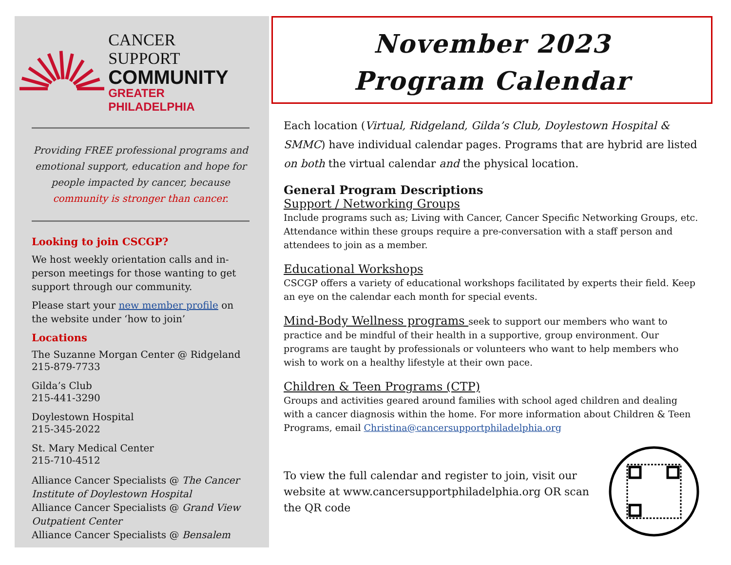CANCER SUPPORT
COMMUNITY
GREATER PHILADELPHIA
Providing FREE professional programs and emotional support, education and hope for people impacted by cancer, because community is stronger than cancer.
Looking to join CSCGP?
We host weekly orientation calls and in-person meetings for those wanting to get support through our community.
Please start your new member profile on the website under ‘how to join’
Locations
The Suzanne Morgan Center @ Ridgeland
215-879-7733
Gilda’s Club
215-441-3290
Doylestown Hospital
215-345-2022
St. Mary Medical Center
215-710-4512
Alliance Cancer Specialists @ The Cancer Institute of Doylestown Hospital
Alliance Cancer Specialists @ Grand View Outpatient Center
Alliance Cancer Specialists @ Bensalem
November 2023
Program Calendar
Each location (Virtual, Ridgeland, Gilda’s Club, Doylestown Hospital & SMMC) have individual calendar pages. Programs that are hybrid are listed on both the virtual calendar and the physical location.
General Program Descriptions
Support / Networking Groups
Include programs such as; Living with Cancer, Cancer Specific Networking Groups, etc. Attendance within these groups require a pre-conversation with a staff person and attendees to join as a member.
Educational Workshops
CSCGP offers a variety of educational workshops facilitated by experts their field. Keep an eye on the calendar each month for special events.
Mind-Body Wellness programs seek to support our members who want to practice and be mindful of their health in a supportive, group environment. Our programs are taught by professionals or volunteers who want to help members who wish to work on a healthy lifestyle at their own pace.
Children & Teen Programs (CTP)
Groups and activities geared around families with school aged children and dealing with a cancer diagnosis within the home. For more information about Children & Teen Programs, email Christina@cancersupportphiladelphia.org
To view the full calendar and register to join, visit our website at www.cancersupportphiladelphia.org OR scan the QR code